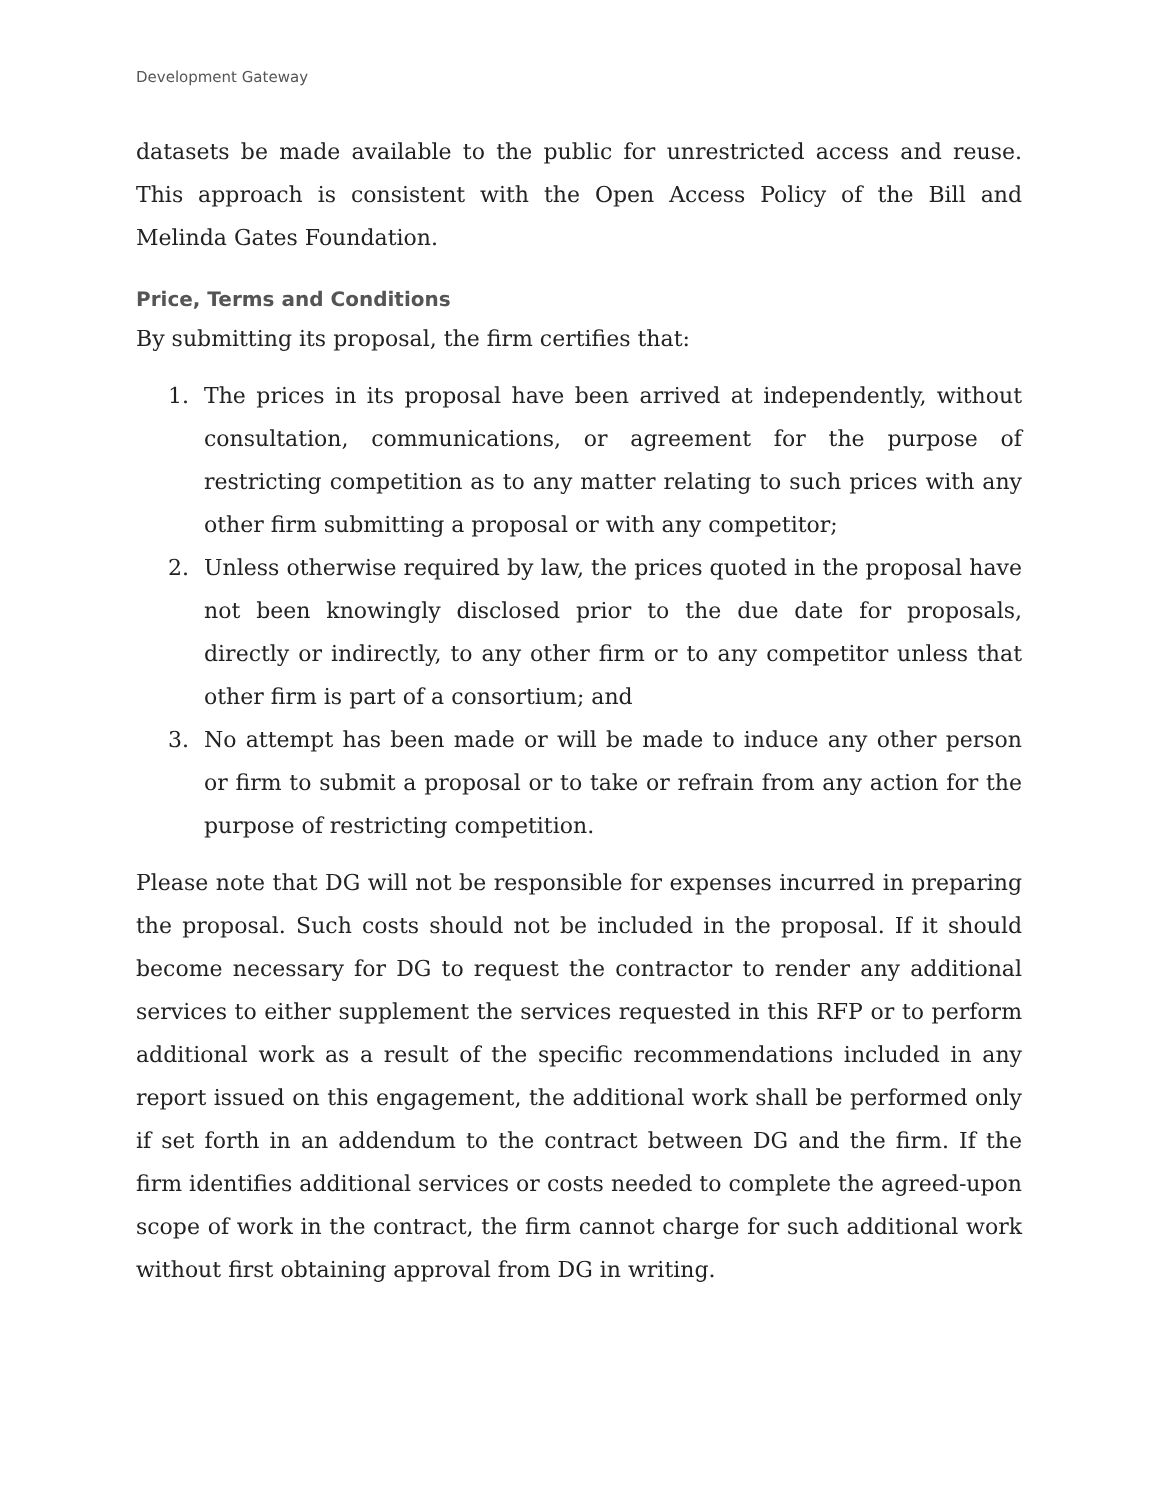Development Gateway
datasets be made available to the public for unrestricted access and reuse. This approach is consistent with the Open Access Policy of the Bill and Melinda Gates Foundation.
Price, Terms and Conditions
By submitting its proposal, the firm certifies that:
1. The prices in its proposal have been arrived at independently, without consultation, communications, or agreement for the purpose of restricting competition as to any matter relating to such prices with any other firm submitting a proposal or with any competitor;
2. Unless otherwise required by law, the prices quoted in the proposal have not been knowingly disclosed prior to the due date for proposals, directly or indirectly, to any other firm or to any competitor unless that other firm is part of a consortium; and
3. No attempt has been made or will be made to induce any other person or firm to submit a proposal or to take or refrain from any action for the purpose of restricting competition.
Please note that DG will not be responsible for expenses incurred in preparing the proposal. Such costs should not be included in the proposal. If it should become necessary for DG to request the contractor to render any additional services to either supplement the services requested in this RFP or to perform additional work as a result of the specific recommendations included in any report issued on this engagement, the additional work shall be performed only if set forth in an addendum to the contract between DG and the firm. If the firm identifies additional services or costs needed to complete the agreed-upon scope of work in the contract, the firm cannot charge for such additional work without first obtaining approval from DG in writing.